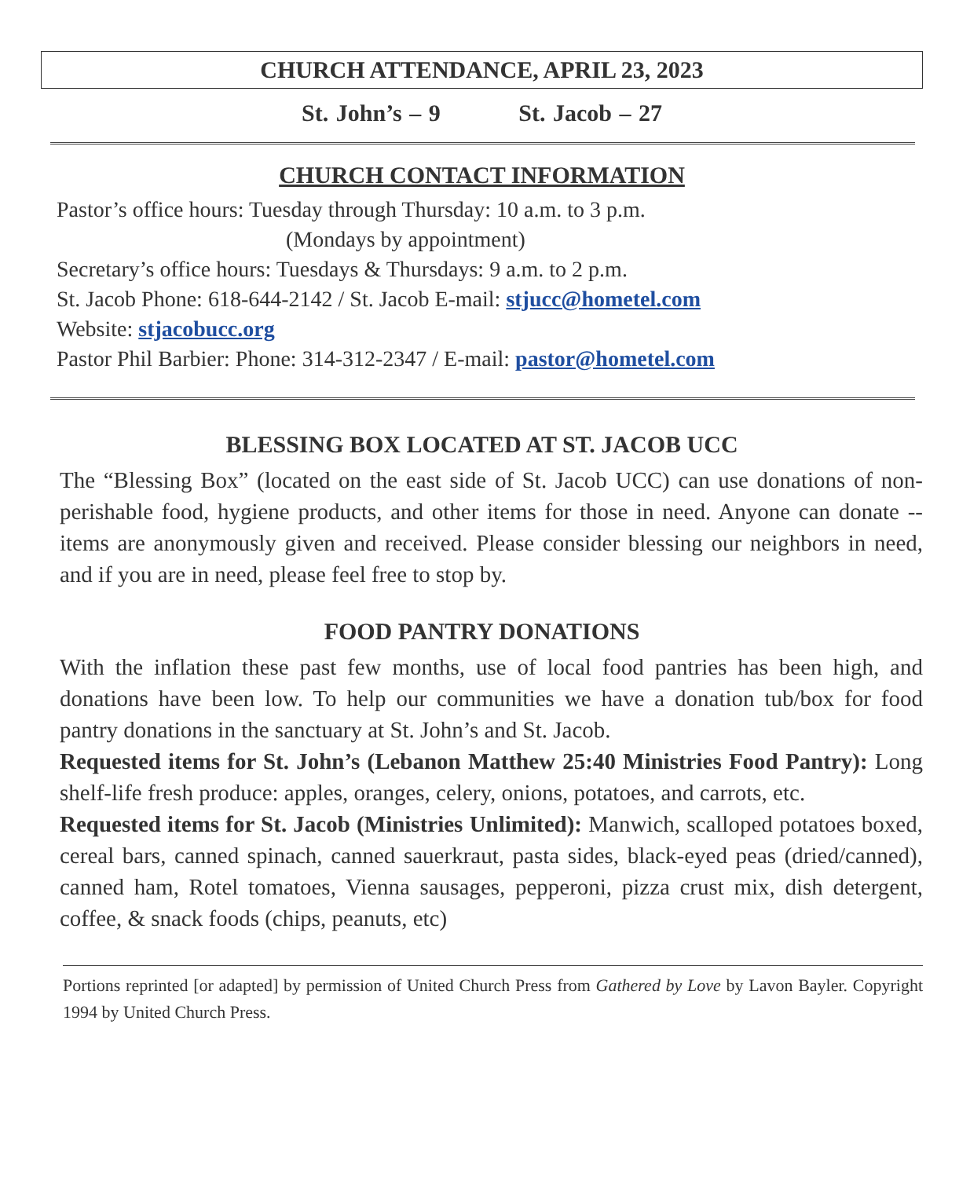CHURCH ATTENDANCE, APRIL 23, 2023
St. John’s – 9 St. Jacob – 27
CHURCH CONTACT INFORMATION
Pastor’s office hours: Tuesday through Thursday: 10 a.m. to 3 p.m.
(Mondays by appointment)
Secretary’s office hours: Tuesdays & Thursdays: 9 a.m. to 2 p.m.
St. Jacob Phone: 618-644-2142 / St. Jacob E-mail: stjucc@hometel.com
Website: stjacobucc.org
Pastor Phil Barbier: Phone: 314-312-2347 / E-mail: pastor@hometel.com
BLESSING BOX LOCATED AT ST. JACOB UCC
The “Blessing Box” (located on the east side of St. Jacob UCC) can use donations of non-perishable food, hygiene products, and other items for those in need. Anyone can donate -- items are anonymously given and received. Please consider blessing our neighbors in need, and if you are in need, please feel free to stop by.
FOOD PANTRY DONATIONS
With the inflation these past few months, use of local food pantries has been high, and donations have been low. To help our communities we have a donation tub/box for food pantry donations in the sanctuary at St. John’s and St. Jacob.
Requested items for St. John’s (Lebanon Matthew 25:40 Ministries Food Pantry): Long shelf-life fresh produce: apples, oranges, celery, onions, potatoes, and carrots, etc.
Requested items for St. Jacob (Ministries Unlimited): Manwich, scalloped potatoes boxed, cereal bars, canned spinach, canned sauerkraut, pasta sides, black-eyed peas (dried/canned), canned ham, Rotel tomatoes, Vienna sausages, pepperoni, pizza crust mix, dish detergent, coffee, & snack foods (chips, peanuts, etc)
Portions reprinted [or adapted] by permission of United Church Press from Gathered by Love by Lavon Bayler. Copyright 1994 by United Church Press.